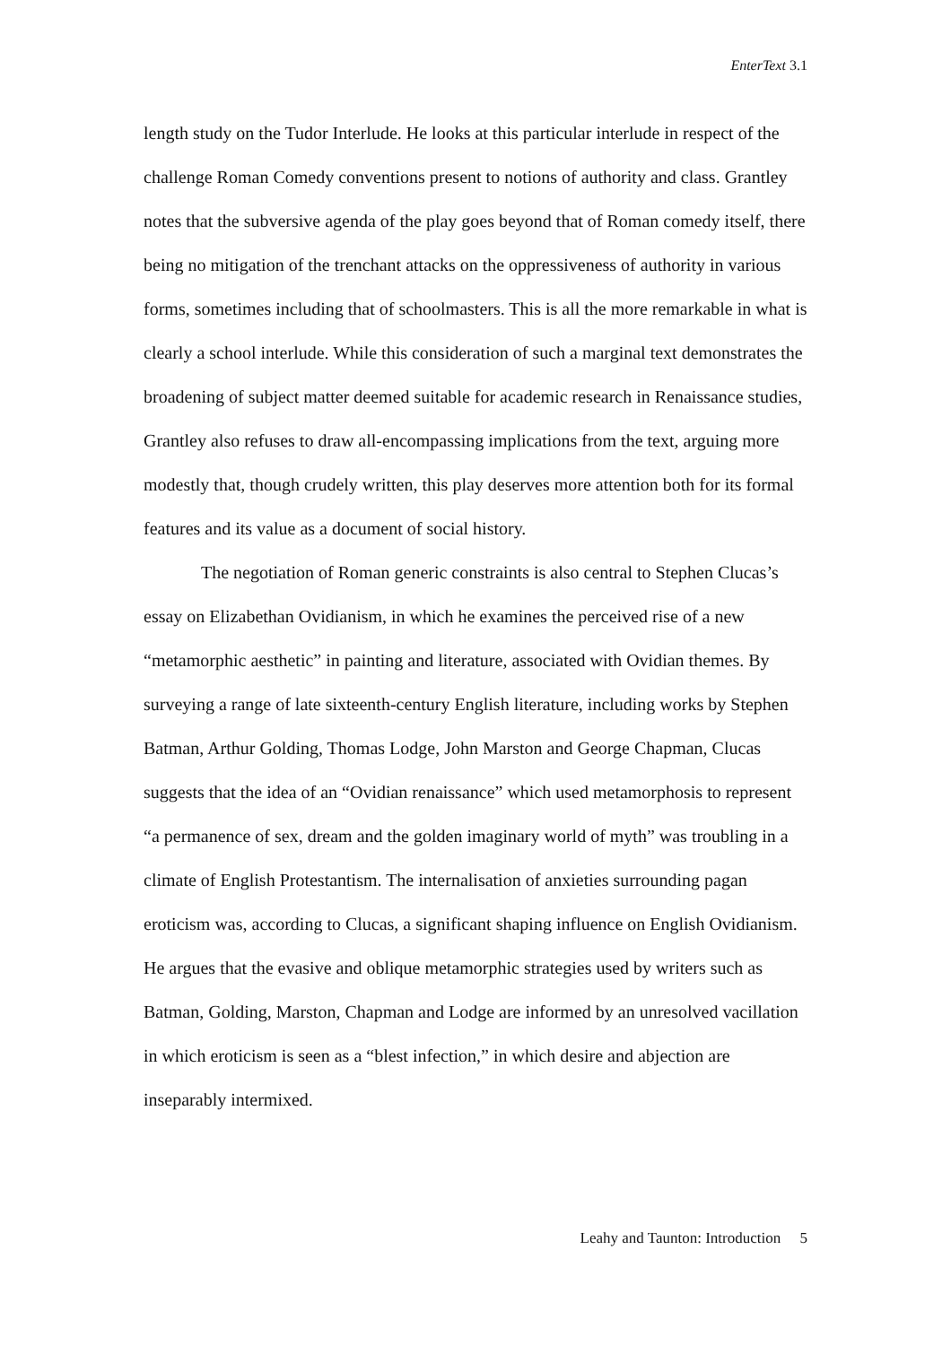EnterText 3.1
length study on the Tudor Interlude. He looks at this particular interlude in respect of the challenge Roman Comedy conventions present to notions of authority and class. Grantley notes that the subversive agenda of the play goes beyond that of Roman comedy itself, there being no mitigation of the trenchant attacks on the oppressiveness of authority in various forms, sometimes including that of schoolmasters. This is all the more remarkable in what is clearly a school interlude. While this consideration of such a marginal text demonstrates the broadening of subject matter deemed suitable for academic research in Renaissance studies, Grantley also refuses to draw all-encompassing implications from the text, arguing more modestly that, though crudely written, this play deserves more attention both for its formal features and its value as a document of social history.
The negotiation of Roman generic constraints is also central to Stephen Clucas’s essay on Elizabethan Ovidianism, in which he examines the perceived rise of a new “metamorphic aesthetic” in painting and literature, associated with Ovidian themes. By surveying a range of late sixteenth-century English literature, including works by Stephen Batman, Arthur Golding, Thomas Lodge, John Marston and George Chapman, Clucas suggests that the idea of an “Ovidian renaissance” which used metamorphosis to represent “a permanence of sex, dream and the golden imaginary world of myth” was troubling in a climate of English Protestantism. The internalisation of anxieties surrounding pagan eroticism was, according to Clucas, a significant shaping influence on English Ovidianism. He argues that the evasive and oblique metamorphic strategies used by writers such as Batman, Golding, Marston, Chapman and Lodge are informed by an unresolved vacillation in which eroticism is seen as a “blest infection,” in which desire and abjection are inseparably intermixed.
Leahy and Taunton: Introduction 5